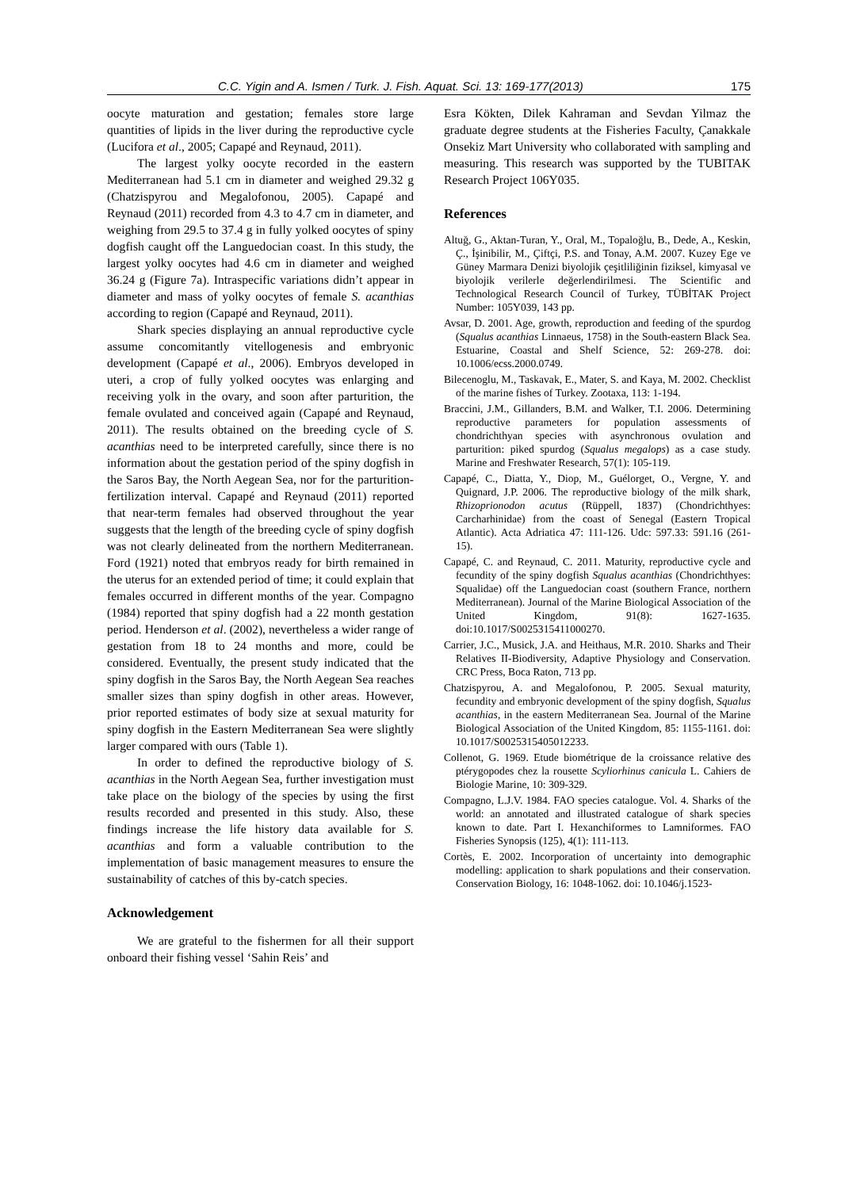C.C. Yigin and A. Ismen / Turk. J. Fish. Aquat. Sci. 13: 169-177(2013) 175
oocyte maturation and gestation; females store large quantities of lipids in the liver during the reproductive cycle (Lucifora et al., 2005; Capapé and Reynaud, 2011).
The largest yolky oocyte recorded in the eastern Mediterranean had 5.1 cm in diameter and weighed 29.32 g (Chatzispyrou and Megalofonou, 2005). Capapé and Reynaud (2011) recorded from 4.3 to 4.7 cm in diameter, and weighing from 29.5 to 37.4 g in fully yolked oocytes of spiny dogfish caught off the Languedocian coast. In this study, the largest yolky oocytes had 4.6 cm in diameter and weighed 36.24 g (Figure 7a). Intraspecific variations didn’t appear in diameter and mass of yolky oocytes of female S. acanthias according to region (Capapé and Reynaud, 2011).
Shark species displaying an annual reproductive cycle assume concomitantly vitellogenesis and embryonic development (Capapé et al., 2006). Embryos developed in uteri, a crop of fully yolked oocytes was enlarging and receiving yolk in the ovary, and soon after parturition, the female ovulated and conceived again (Capapé and Reynaud, 2011). The results obtained on the breeding cycle of S. acanthias need to be interpreted carefully, since there is no information about the gestation period of the spiny dogfish in the Saros Bay, the North Aegean Sea, nor for the parturition-fertilization interval. Capapé and Reynaud (2011) reported that near-term females had observed throughout the year suggests that the length of the breeding cycle of spiny dogfish was not clearly delineated from the northern Mediterranean. Ford (1921) noted that embryos ready for birth remained in the uterus for an extended period of time; it could explain that females occurred in different months of the year. Compagno (1984) reported that spiny dogfish had a 22 month gestation period. Henderson et al. (2002), nevertheless a wider range of gestation from 18 to 24 months and more, could be considered. Eventually, the present study indicated that the spiny dogfish in the Saros Bay, the North Aegean Sea reaches smaller sizes than spiny dogfish in other areas. However, prior reported estimates of body size at sexual maturity for spiny dogfish in the Eastern Mediterranean Sea were slightly larger compared with ours (Table 1).
In order to defined the reproductive biology of S. acanthias in the North Aegean Sea, further investigation must take place on the biology of the species by using the first results recorded and presented in this study. Also, these findings increase the life history data available for S. acanthias and form a valuable contribution to the implementation of basic management measures to ensure the sustainability of catches of this by-catch species.
Acknowledgement
We are grateful to the fishermen for all their support onboard their fishing vessel ‘Sahin Reis’ and
Esra Kökten, Dilek Kahraman and Sevdan Yilmaz the graduate degree students at the Fisheries Faculty, Çanakkale Onsekiz Mart University who collaborated with sampling and measuring. This research was supported by the TUBITAK Research Project 106Y035.
References
Altuğ, G., Aktan-Turan, Y., Oral, M., Topaloğlu, B., Dede, A., Keskin, Ç., İşinibilir, M., Çiftçi, P.S. and Tonay, A.M. 2007. Kuzey Ege ve Güney Marmara Denizi biyolojik çeşitliliğinin fiziksel, kimyasal ve biyolojik verilerle değerlendirilmesi. The Scientific and Technological Research Council of Turkey, TÜBİTAK Project Number: 105Y039, 143 pp.
Avsar, D. 2001. Age, growth, reproduction and feeding of the spurdog (Squalus acanthias Linnaeus, 1758) in the South-eastern Black Sea. Estuarine, Coastal and Shelf Science, 52: 269-278. doi: 10.1006/ecss.2000.0749.
Bilecenoglu, M., Taskavak, E., Mater, S. and Kaya, M. 2002. Checklist of the marine fishes of Turkey. Zootaxa, 113: 1-194.
Braccini, J.M., Gillanders, B.M. and Walker, T.I. 2006. Determining reproductive parameters for population assessments of chondrichthyan species with asynchronous ovulation and parturition: piked spurdog (Squalus megalops) as a case study. Marine and Freshwater Research, 57(1): 105-119.
Capapé, C., Diatta, Y., Diop, M., Guélorget, O., Vergne, Y. and Quignard, J.P. 2006. The reproductive biology of the milk shark, Rhizoprionodon acutus (Rüppell, 1837) (Chondrichthyes: Carcharhinidae) from the coast of Senegal (Eastern Tropical Atlantic). Acta Adriatica 47: 111-126. Udc: 597.33: 591.16 (261-15).
Capapé, C. and Reynaud, C. 2011. Maturity, reproductive cycle and fecundity of the spiny dogfish Squalus acanthias (Chondrichthyes: Squalidae) off the Languedocian coast (southern France, northern Mediterranean). Journal of the Marine Biological Association of the United Kingdom, 91(8): 1627-1635. doi:10.1017/S0025315411000270.
Carrier, J.C., Musick, J.A. and Heithaus, M.R. 2010. Sharks and Their Relatives II-Biodiversity, Adaptive Physiology and Conservation. CRC Press, Boca Raton, 713 pp.
Chatzispyrou, A. and Megalofonou, P. 2005. Sexual maturity, fecundity and embryonic development of the spiny dogfish, Squalus acanthias, in the eastern Mediterranean Sea. Journal of the Marine Biological Association of the United Kingdom, 85: 1155-1161. doi: 10.1017/S0025315405012233.
Collenot, G. 1969. Etude biométrique de la croissance relative des ptérygopodes chez la rousette Scyliorhinus canicula L. Cahiers de Biologie Marine, 10: 309-329.
Compagno, L.J.V. 1984. FAO species catalogue. Vol. 4. Sharks of the world: an annotated and illustrated catalogue of shark species known to date. Part I. Hexanchiformes to Lamniformes. FAO Fisheries Synopsis (125), 4(1): 111-113.
Cortès, E. 2002. Incorporation of uncertainty into demographic modelling: application to shark populations and their conservation. Conservation Biology, 16: 1048-1062. doi: 10.1046/j.1523-